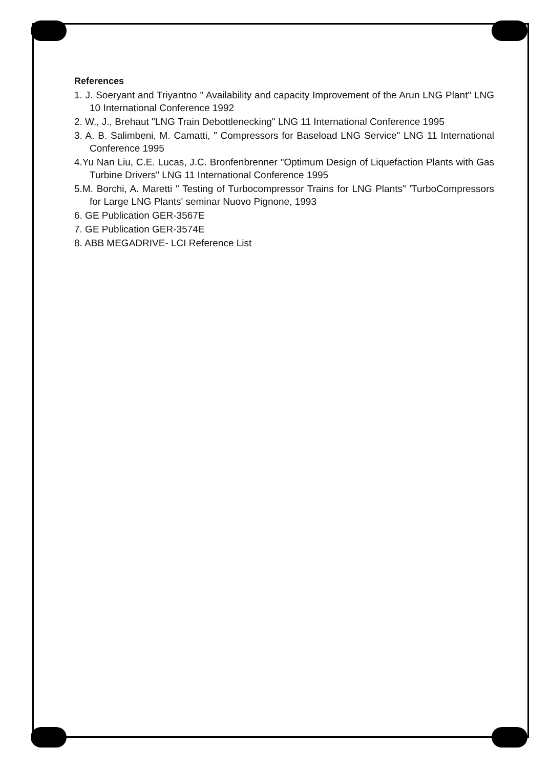References
1. J. Soeryant and Triyantno " Availability and capacity Improvement of the Arun LNG Plant" LNG 10 International Conference 1992
2. W., J., Brehaut "LNG Train Debottlenecking" LNG 11 International Conference 1995
3. A. B. Salimbeni, M. Camatti, " Compressors for Baseload LNG Service" LNG 11 International Conference 1995
4.Yu Nan Liu, C.E. Lucas, J.C. Bronfenbrenner "Optimum Design of Liquefaction Plants with Gas Turbine Drivers" LNG 11 International Conference 1995
5.M. Borchi, A. Maretti " Testing of Turbocompressor Trains for LNG Plants" 'TurboCompressors for Large LNG Plants' seminar Nuovo Pignone, 1993
6. GE Publication GER-3567E
7. GE Publication GER-3574E
8. ABB MEGADRIVE- LCI Reference List